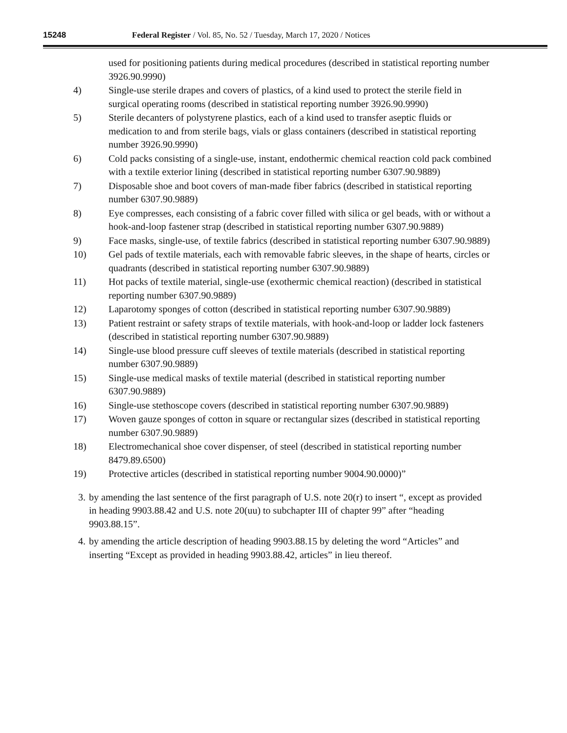15248 Federal Register / Vol. 85, No. 52 / Tuesday, March 17, 2020 / Notices
used for positioning patients during medical procedures (described in statistical reporting number 3926.90.9990)
4) Single-use sterile drapes and covers of plastics, of a kind used to protect the sterile field in surgical operating rooms (described in statistical reporting number 3926.90.9990)
5) Sterile decanters of polystyrene plastics, each of a kind used to transfer aseptic fluids or medication to and from sterile bags, vials or glass containers (described in statistical reporting number 3926.90.9990)
6) Cold packs consisting of a single-use, instant, endothermic chemical reaction cold pack combined with a textile exterior lining (described in statistical reporting number 6307.90.9889)
7) Disposable shoe and boot covers of man-made fiber fabrics (described in statistical reporting number 6307.90.9889)
8) Eye compresses, each consisting of a fabric cover filled with silica or gel beads, with or without a hook-and-loop fastener strap (described in statistical reporting number 6307.90.9889)
9) Face masks, single-use, of textile fabrics (described in statistical reporting number 6307.90.9889)
10) Gel pads of textile materials, each with removable fabric sleeves, in the shape of hearts, circles or quadrants (described in statistical reporting number 6307.90.9889)
11) Hot packs of textile material, single-use (exothermic chemical reaction) (described in statistical reporting number 6307.90.9889)
12) Laparotomy sponges of cotton (described in statistical reporting number 6307.90.9889)
13) Patient restraint or safety straps of textile materials, with hook-and-loop or ladder lock fasteners (described in statistical reporting number 6307.90.9889)
14) Single-use blood pressure cuff sleeves of textile materials (described in statistical reporting number 6307.90.9889)
15) Single-use medical masks of textile material (described in statistical reporting number 6307.90.9889)
16) Single-use stethoscope covers (described in statistical reporting number 6307.90.9889)
17) Woven gauze sponges of cotton in square or rectangular sizes (described in statistical reporting number 6307.90.9889)
18) Electromechanical shoe cover dispenser, of steel (described in statistical reporting number 8479.89.6500)
19) Protective articles (described in statistical reporting number 9004.90.0000)”
3.
by amending the last sentence of the first paragraph of U.S. note 20(r) to insert “, except as provided in heading 9903.88.42 and U.S. note 20(uu) to subchapter III of chapter 99” after “heading 9903.88.15”.
4.
by amending the article description of heading 9903.88.15 by deleting the word “Articles” and inserting “Except as provided in heading 9903.88.42, articles” in lieu thereof.